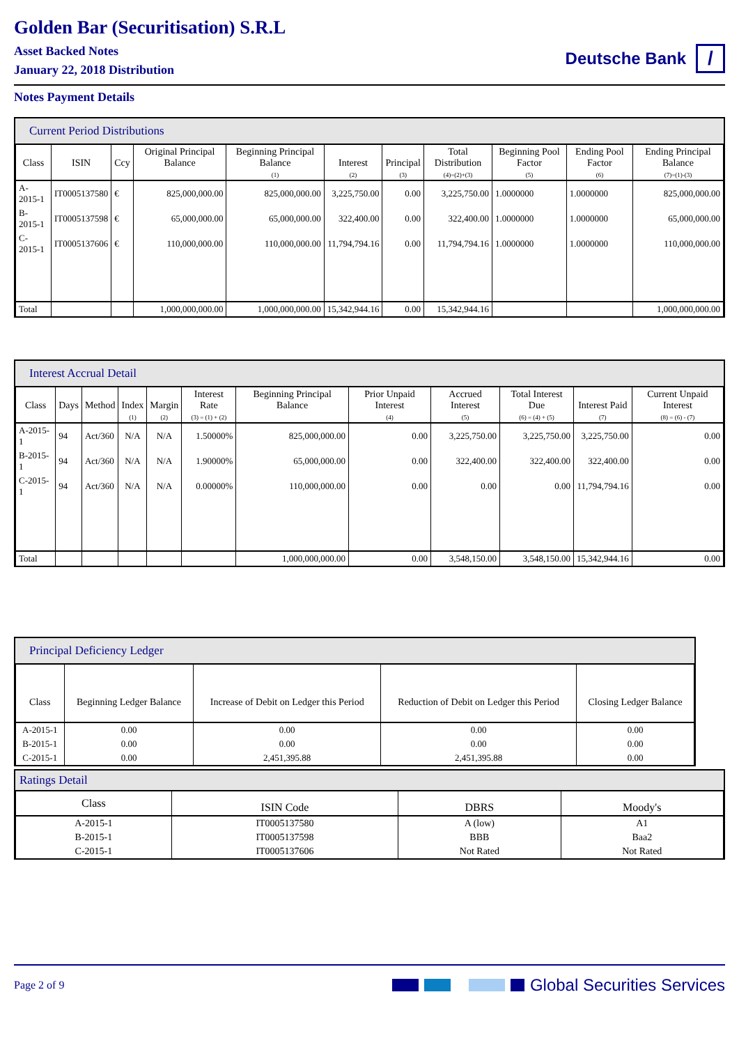Golden Bar (Securitisation) S.R.L
Asset Backed Notes
January 22, 2018 Distribution
Deutsche Bank /
Notes Payment Details
Current Period Distributions
| Class | ISIN | Ccy | Original Principal Balance | Beginning Principal Balance | Interest | Principal | Total Distribution | Beginning Pool Factor | Ending Pool Factor | Ending Principal Balance |
| --- | --- | --- | --- | --- | --- | --- | --- | --- | --- | --- |
| | | | | (1) | (2) | (3) | (4)=(2)+(3) | (5) | (6) | (7)=(1)-(3) |
| A-2015-1 | IT0005137580 | € | 825,000,000.00 | 825,000,000.00 | 3,225,750.00 | 0.00 | 3,225,750.00 | 1.0000000 | 1.0000000 | 825,000,000.00 |
| B-2015-1 | IT0005137598 | € | 65,000,000.00 | 65,000,000.00 | 322,400.00 | 0.00 | 322,400.00 | 1.0000000 | 1.0000000 | 65,000,000.00 |
| C-2015-1 | IT0005137606 | € | 110,000,000.00 | 110,000,000.00 | 11,794,794.16 | 0.00 | 11,794,794.16 | 1.0000000 | 1.0000000 | 110,000,000.00 |
| Total | | | 1,000,000,000.00 | 1,000,000,000.00 | 15,342,944.16 | 0.00 | 15,342,944.16 | | | 1,000,000,000.00 |
Interest Accrual Detail
| Class | Days | Method | Index | Margin | Interest Rate | Beginning Principal Balance | Prior Unpaid Interest | Accrued Interest | Total Interest Due | Interest Paid | Current Unpaid Interest |
| --- | --- | --- | --- | --- | --- | --- | --- | --- | --- | --- | --- |
| | | | (1) | (2) | (3) = (1) + (2) | | (4) | (5) | (6) = (4) + (5) | (7) | (8) = (6) - (7) |
| A-2015-1 | 94 | Act/360 | N/A | N/A | 1.50000% | 825,000,000.00 | 0.00 | 3,225,750.00 | 3,225,750.00 | 3,225,750.00 | 0.00 |
| B-2015-1 | 94 | Act/360 | N/A | N/A | 1.90000% | 65,000,000.00 | 0.00 | 322,400.00 | 322,400.00 | 322,400.00 | 0.00 |
| C-2015-1 | 94 | Act/360 | N/A | N/A | 0.00000% | 110,000,000.00 | 0.00 | 0.00 | 0.00 | 11,794,794.16 | 0.00 |
| Total | | | | | | 1,000,000,000.00 | 0.00 | 3,548,150.00 | 3,548,150.00 | 15,342,944.16 | 0.00 |
Principal Deficiency Ledger
| Class | Beginning Ledger Balance | Increase of Debit on Ledger this Period | Reduction of Debit on Ledger this Period | Closing Ledger Balance |
| --- | --- | --- | --- | --- |
| A-2015-1 | 0.00 | 0.00 | 0.00 | 0.00 |
| B-2015-1 | 0.00 | 0.00 | 0.00 | 0.00 |
| C-2015-1 | 0.00 | 2,451,395.88 | 2,451,395.88 | 0.00 |
Ratings Detail
| Class | ISIN Code | DBRS | Moody's |
| --- | --- | --- | --- |
| A-2015-1 | IT0005137580 | A (low) | A1 |
| B-2015-1 | IT0005137598 | BBB | Baa2 |
| C-2015-1 | IT0005137606 | Not Rated | Not Rated |
Page 2 of 9 Global Securities Services